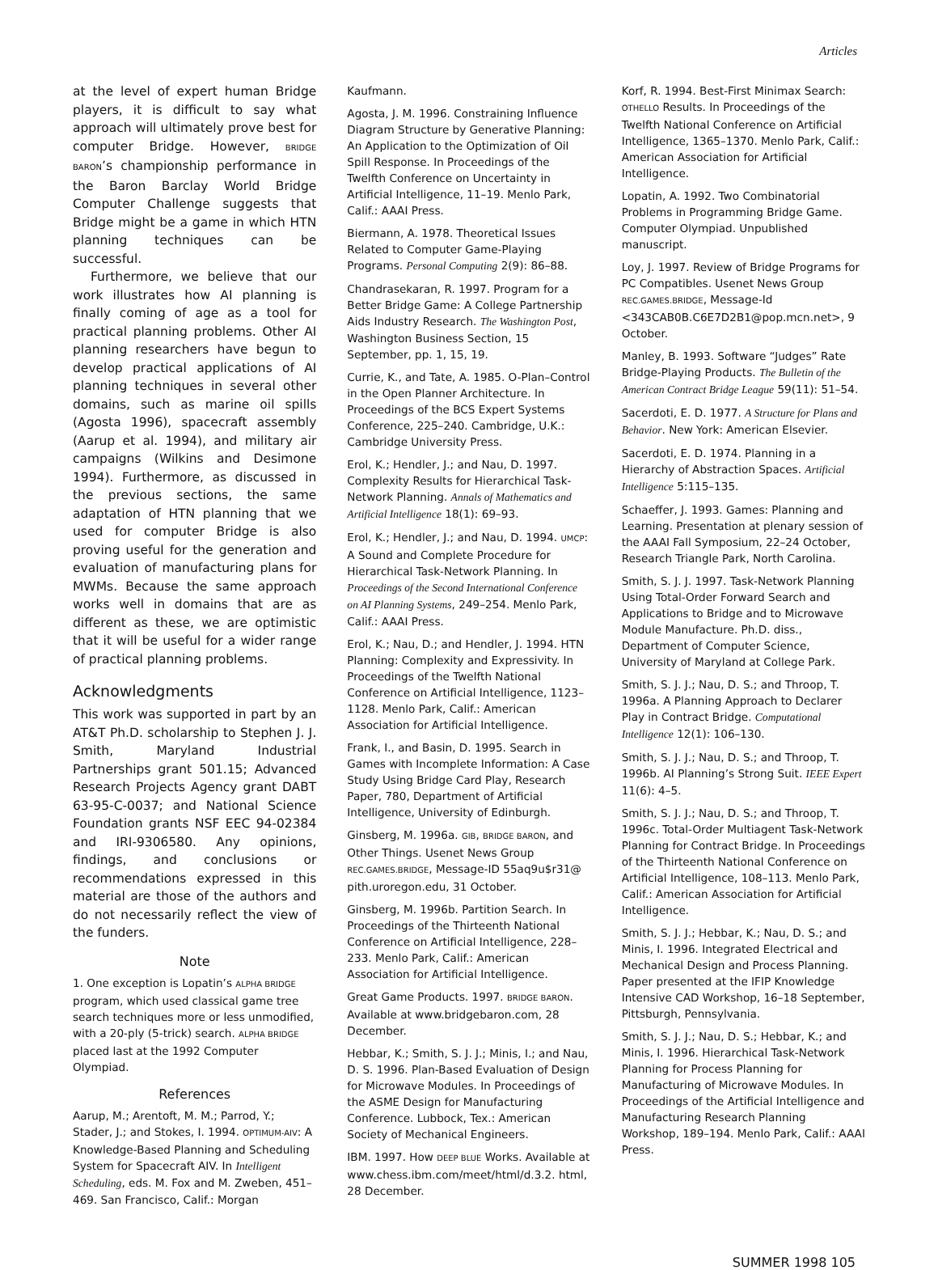Articles
at the level of expert human Bridge players, it is difficult to say what approach will ultimately prove best for computer Bridge. However, BRIDGE BARON’s championship performance in the Baron Barclay World Bridge Computer Challenge suggests that Bridge might be a game in which HTN planning techniques can be successful.
Furthermore, we believe that our work illustrates how AI planning is finally coming of age as a tool for practical planning problems. Other AI planning researchers have begun to develop practical applications of AI planning techniques in several other domains, such as marine oil spills (Agosta 1996), spacecraft assembly (Aarup et al. 1994), and military air campaigns (Wilkins and Desimone 1994). Furthermore, as discussed in the previous sections, the same adaptation of HTN planning that we used for computer Bridge is also proving useful for the generation and evaluation of manufacturing plans for MWMs. Because the same approach works well in domains that are as different as these, we are optimistic that it will be useful for a wider range of practical planning problems.
Acknowledgments
This work was supported in part by an AT&T Ph.D. scholarship to Stephen J. J. Smith, Maryland Industrial Partnerships grant 501.15; Advanced Research Projects Agency grant DABT 63-95-C-0037; and National Science Foundation grants NSF EEC 94-02384 and IRI-9306580. Any opinions, findings, and conclusions or recommendations expressed in this material are those of the authors and do not necessarily reflect the view of the funders.
Note
1. One exception is Lopatin’s ALPHA BRIDGE program, which used classical game tree search techniques more or less unmodified, with a 20-ply (5-trick) search. ALPHA BRIDGE placed last at the 1992 Computer Olympiad.
References
Aarup, M.; Arentoft, M. M.; Parrod, Y.; Stader, J.; and Stokes, I. 1994. OPTIMUM-AIV: A Knowledge-Based Planning and Scheduling System for Spacecraft AIV. In Intelligent Scheduling, eds. M. Fox and M. Zweben, 451–469. San Francisco, Calif.: Morgan
Kaufmann.
Agosta, J. M. 1996. Constraining Influence Diagram Structure by Generative Planning: An Application to the Optimization of Oil Spill Response. In Proceedings of the Twelfth Conference on Uncertainty in Artificial Intelligence, 11–19. Menlo Park, Calif.: AAAI Press.
Biermann, A. 1978. Theoretical Issues Related to Computer Game-Playing Programs. Personal Computing 2(9): 86–88.
Chandrasekaran, R. 1997. Program for a Better Bridge Game: A College Partnership Aids Industry Research. The Washington Post, Washington Business Section, 15 September, pp. 1, 15, 19.
Currie, K., and Tate, A. 1985. O-Plan–Control in the Open Planner Architecture. In Proceedings of the BCS Expert Systems Conference, 225–240. Cambridge, U.K.: Cambridge University Press.
Erol, K.; Hendler, J.; and Nau, D. 1997. Complexity Results for Hierarchical Task-Network Planning. Annals of Mathematics and Artificial Intelligence 18(1): 69–93.
Erol, K.; Hendler, J.; and Nau, D. 1994. UMCP: A Sound and Complete Procedure for Hierarchical Task-Network Planning. In Proceedings of the Second International Conference on AI Planning Systems, 249–254. Menlo Park, Calif.: AAAI Press.
Erol, K.; Nau, D.; and Hendler, J. 1994. HTN Planning: Complexity and Expressivity. In Proceedings of the Twelfth National Conference on Artificial Intelligence, 1123–1128. Menlo Park, Calif.: American Association for Artificial Intelligence.
Frank, I., and Basin, D. 1995. Search in Games with Incomplete Information: A Case Study Using Bridge Card Play, Research Paper, 780, Department of Artificial Intelligence, University of Edinburgh.
Ginsberg, M. 1996a. GIB, BRIDGE BARON, and Other Things. Usenet News Group REC.GAMES.BRIDGE, Message-ID 55aq9u$r31@ pith.uroregon.edu, 31 October.
Ginsberg, M. 1996b. Partition Search. In Proceedings of the Thirteenth National Conference on Artificial Intelligence, 228–233. Menlo Park, Calif.: American Association for Artificial Intelligence.
Great Game Products. 1997. BRIDGE BARON. Available at www.bridgebaron.com, 28 December.
Hebbar, K.; Smith, S. J. J.; Minis, I.; and Nau, D. S. 1996. Plan-Based Evaluation of Design for Microwave Modules. In Proceedings of the ASME Design for Manufacturing Conference. Lubbock, Tex.: American Society of Mechanical Engineers.
IBM. 1997. How DEEP BLUE Works. Available at www.chess.ibm.com/meet/html/d.3.2. html, 28 December.
Korf, R. 1994. Best-First Minimax Search: OTHELLO Results. In Proceedings of the Twelfth National Conference on Artificial Intelligence, 1365–1370. Menlo Park, Calif.: American Association for Artificial Intelligence.
Lopatin, A. 1992. Two Combinatorial Problems in Programming Bridge Game. Computer Olympiad. Unpublished manuscript.
Loy, J. 1997. Review of Bridge Programs for PC Compatibles. Usenet News Group REC.GAMES.BRIDGE, Message-Id <343CAB0B.C6E7D2B1@pop.mcn.net>, 9 October.
Manley, B. 1993. Software “Judges” Rate Bridge-Playing Products. The Bulletin of the American Contract Bridge League 59(11): 51–54.
Sacerdoti, E. D. 1977. A Structure for Plans and Behavior. New York: American Elsevier.
Sacerdoti, E. D. 1974. Planning in a Hierarchy of Abstraction Spaces. Artificial Intelligence 5:115–135.
Schaeffer, J. 1993. Games: Planning and Learning. Presentation at plenary session of the AAAI Fall Symposium, 22–24 October, Research Triangle Park, North Carolina.
Smith, S. J. J. 1997. Task-Network Planning Using Total-Order Forward Search and Applications to Bridge and to Microwave Module Manufacture. Ph.D. diss., Department of Computer Science, University of Maryland at College Park.
Smith, S. J. J.; Nau, D. S.; and Throop, T. 1996a. A Planning Approach to Declarer Play in Contract Bridge. Computational Intelligence 12(1): 106–130.
Smith, S. J. J.; Nau, D. S.; and Throop, T. 1996b. AI Planning’s Strong Suit. IEEE Expert 11(6): 4–5.
Smith, S. J. J.; Nau, D. S.; and Throop, T. 1996c. Total-Order Multiagent Task-Network Planning for Contract Bridge. In Proceedings of the Thirteenth National Conference on Artificial Intelligence, 108–113. Menlo Park, Calif.: American Association for Artificial Intelligence.
Smith, S. J. J.; Hebbar, K.; Nau, D. S.; and Minis, I. 1996. Integrated Electrical and Mechanical Design and Process Planning. Paper presented at the IFIP Knowledge Intensive CAD Workshop, 16–18 September, Pittsburgh, Pennsylvania.
Smith, S. J. J.; Nau, D. S.; Hebbar, K.; and Minis, I. 1996. Hierarchical Task-Network Planning for Process Planning for Manufacturing of Microwave Modules. In Proceedings of the Artificial Intelligence and Manufacturing Research Planning Workshop, 189–194. Menlo Park, Calif.: AAAI Press.
SUMMER 1998 105